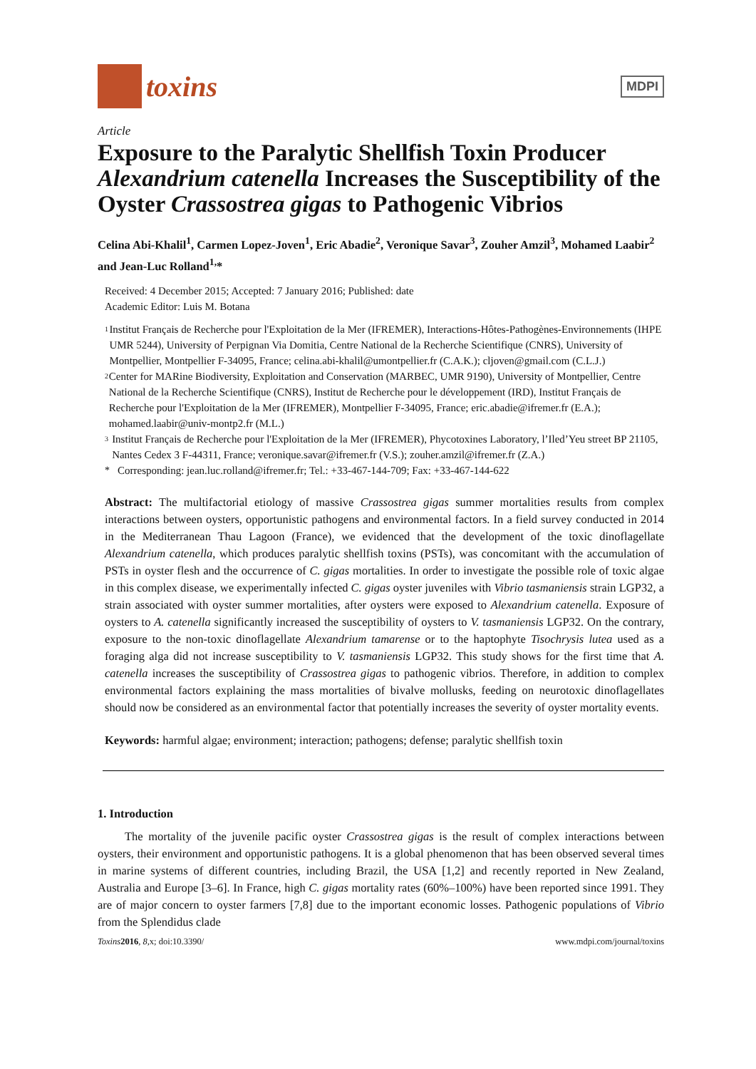toxins
MDPI
Article
Exposure to the Paralytic Shellfish Toxin Producer Alexandrium catenella Increases the Susceptibility of the Oyster Crassostrea gigas to Pathogenic Vibrios
Celina Abi-Khalil<sup>1</sup>, Carmen Lopez-Joven<sup>1</sup>, Eric Abadie<sup>2</sup>, Veronique Savar<sup>3</sup>, Zouher Amzil<sup>3</sup>, Mohamed Laabir<sup>2</sup> and Jean-Luc Rolland<sup>1,</sup>*
Received: 4 December 2015; Accepted: 7 January 2016; Published: date
Academic Editor: Luis M. Botana
1 Institut Français de Recherche pour l'Exploitation de la Mer (IFREMER), Interactions-Hôtes-Pathogènes-Environnements (IHPE UMR 5244), University of Perpignan Via Domitia, Centre National de la Recherche Scientifique (CNRS), University of Montpellier, Montpellier F-34095, France; celina.abi-khalil@umontpellier.fr (C.A.K.); cljoven@gmail.com (C.L.J.)
2 Center for MARine Biodiversity, Exploitation and Conservation (MARBEC, UMR 9190), University of Montpellier, Centre National de la Recherche Scientifique (CNRS), Institut de Recherche pour le développement (IRD), Institut Français de Recherche pour l'Exploitation de la Mer (IFREMER), Montpellier F-34095, France; eric.abadie@ifremer.fr (E.A.); mohamed.laabir@univ-montp2.fr (M.L.)
3 Institut Français de Recherche pour l'Exploitation de la Mer (IFREMER), Phycotoxines Laboratory, l’Iled’Yeu street BP 21105, Nantes Cedex 3 F-44311, France; veronique.savar@ifremer.fr (V.S.); zouher.amzil@ifremer.fr (Z.A.)
* Corresponding: jean.luc.rolland@ifremer.fr; Tel.: +33-467-144-709; Fax: +33-467-144-622
Abstract: The multifactorial etiology of massive Crassostrea gigas summer mortalities results from complex interactions between oysters, opportunistic pathogens and environmental factors. In a field survey conducted in 2014 in the Mediterranean Thau Lagoon (France), we evidenced that the development of the toxic dinoflagellate Alexandrium catenella, which produces paralytic shellfish toxins (PSTs), was concomitant with the accumulation of PSTs in oyster flesh and the occurrence of C. gigas mortalities. In order to investigate the possible role of toxic algae in this complex disease, we experimentally infected C. gigas oyster juveniles with Vibrio tasmaniensis strain LGP32, a strain associated with oyster summer mortalities, after oysters were exposed to Alexandrium catenella. Exposure of oysters to A. catenella significantly increased the susceptibility of oysters to V. tasmaniensis LGP32. On the contrary, exposure to the non-toxic dinoflagellate Alexandrium tamarense or to the haptophyte Tisochrysis lutea used as a foraging alga did not increase susceptibility to V. tasmaniensis LGP32. This study shows for the first time that A. catenella increases the susceptibility of Crassostrea gigas to pathogenic vibrios. Therefore, in addition to complex environmental factors explaining the mass mortalities of bivalve mollusks, feeding on neurotoxic dinoflagellates should now be considered as an environmental factor that potentially increases the severity of oyster mortality events.
Keywords: harmful algae; environment; interaction; pathogens; defense; paralytic shellfish toxin
1. Introduction
The mortality of the juvenile pacific oyster Crassostrea gigas is the result of complex interactions between oysters, their environment and opportunistic pathogens. It is a global phenomenon that has been observed several times in marine systems of different countries, including Brazil, the USA [1,2] and recently reported in New Zealand, Australia and Europe [3–6]. In France, high C. gigas mortality rates (60%–100%) have been reported since 1991. They are of major concern to oyster farmers [7,8] due to the important economic losses. Pathogenic populations of Vibrio from the Splendidus clade
Toxins 2016, 8,x; doi:10.3390/ www.mdpi.com/journal/toxins